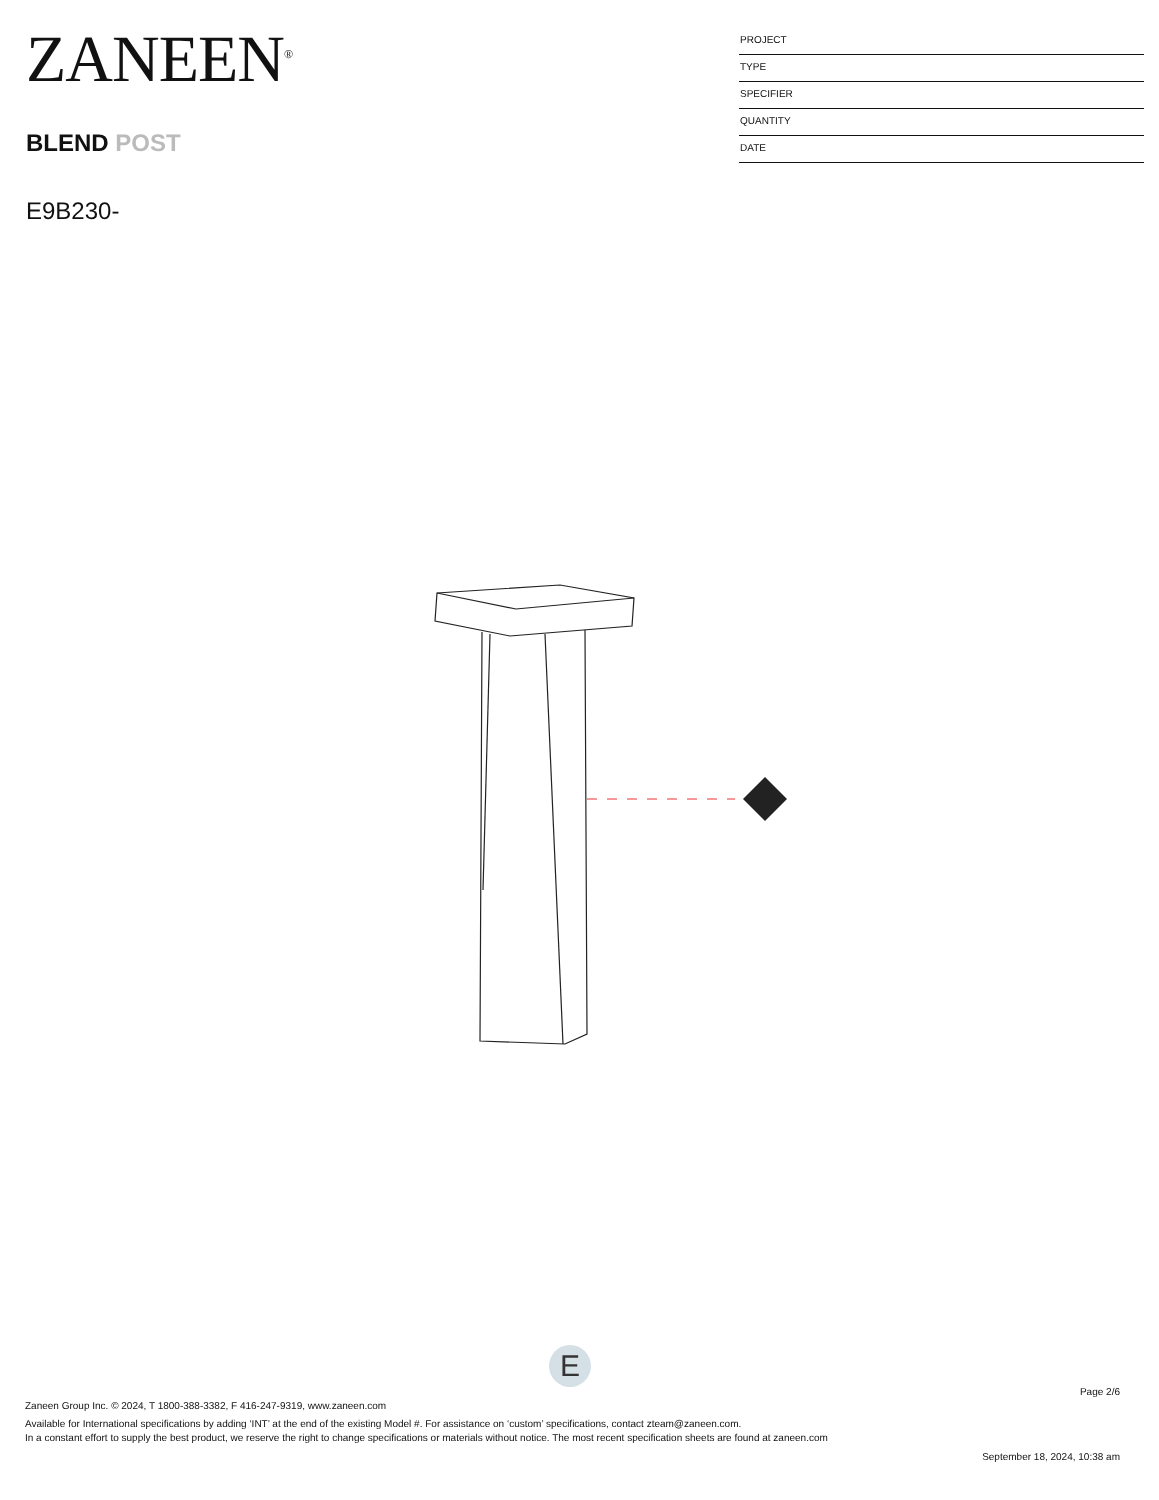ZANEEN<sup>®</sup>
BLEND POST
E9B230-
PROJECT
TYPE
SPECIFIER
QUANTITY
DATE
E
Page 2/6
Zaneen Group Inc. © 2024, T 1800-388-3382, F 416-247-9319, www.zaneen.com
Available for International specifications by adding ‘INT’ at the end of the existing Model #. For assistance on ‘custom’ specifications, contact zteam@zaneen.com.
In a constant effort to supply the best product, we reserve the right to change specifications or materials without notice. The most recent specification sheets are found at zaneen.com
September 18, 2024, 10:38 am